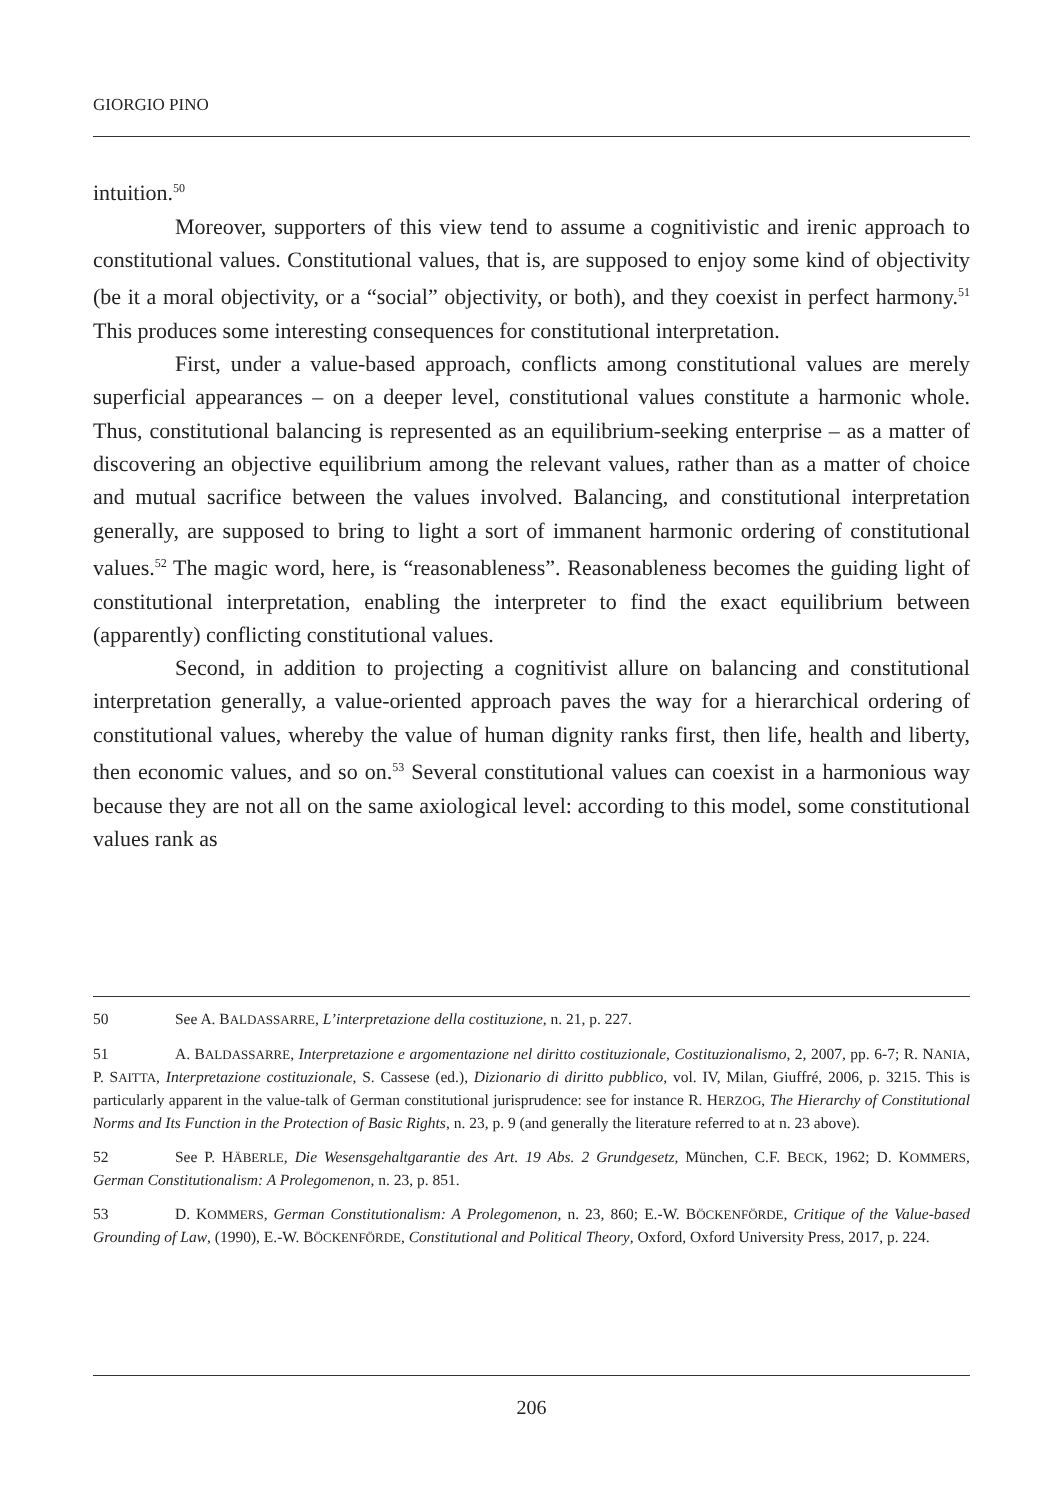GIORGIO PINO
intuition.<sup>50</sup>
Moreover, supporters of this view tend to assume a cognitivistic and irenic approach to constitutional values. Constitutional values, that is, are supposed to enjoy some kind of objectivity (be it a moral objectivity, or a “social” objectivity, or both), and they coexist in perfect harmony.<sup>51</sup> This produces some interesting consequences for constitutional interpretation.
First, under a value-based approach, conflicts among constitutional values are merely superficial appearances – on a deeper level, constitutional values constitute a harmonic whole. Thus, constitutional balancing is represented as an equilibrium-seeking enterprise – as a matter of discovering an objective equilibrium among the relevant values, rather than as a matter of choice and mutual sacrifice between the values involved. Balancing, and constitutional interpretation generally, are supposed to bring to light a sort of immanent harmonic ordering of constitutional values.<sup>52</sup> The magic word, here, is “reasonableness”. Reasonableness becomes the guiding light of constitutional interpretation, enabling the interpreter to find the exact equilibrium between (apparently) conflicting constitutional values.
Second, in addition to projecting a cognitivist allure on balancing and constitutional interpretation generally, a value-oriented approach paves the way for a hierarchical ordering of constitutional values, whereby the value of human dignity ranks first, then life, health and liberty, then economic values, and so on.<sup>53</sup> Several constitutional values can coexist in a harmonious way because they are not all on the same axiological level: according to this model, some constitutional values rank as
50 See A. BALDASSARRE, L’interpretazione della costituzione, n. 21, p. 227.
51 A. BALDASSARRE, Interpretazione e argomentazione nel diritto costituzionale, Costituzionalismo, 2, 2007, pp. 6-7; R. NANIA, P. SAITTA, Interpretazione costituzionale, S. Cassese (ed.), Dizionario di diritto pubblico, vol. IV, Milan, Giuffré, 2006, p. 3215. This is particularly apparent in the value-talk of German constitutional jurisprudence: see for instance R. HERZOG, The Hierarchy of Constitutional Norms and Its Function in the Protection of Basic Rights, n. 23, p. 9 (and generally the literature referred to at n. 23 above).
52 See P. HÄBERLE, Die Wesensgehaltgarantie des Art. 19 Abs. 2 Grundgesetz, München, C.F. BECK, 1962; D. KOMMERS, German Constitutionalism: A Prolegomenon, n. 23, p. 851.
53 D. KOMMERS, German Constitutionalism: A Prolegomenon, n. 23, 860; E.-W. BÖCKENFÖRDE, Critique of the Value-based Grounding of Law, (1990), E.-W. BÖCKENFÖRDE, Constitutional and Political Theory, Oxford, Oxford University Press, 2017, p. 224.
206